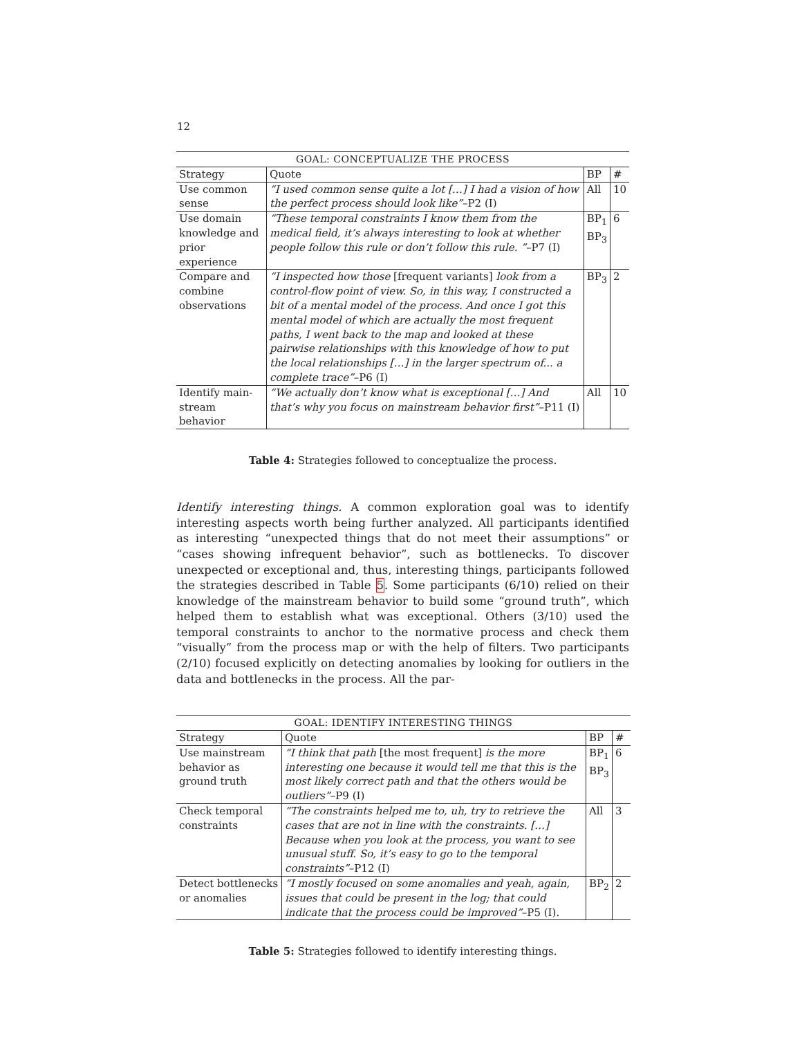12
| GOAL: CONCEPTUALIZE THE PROCESS | | | |
| --- | --- | --- | --- |
| Strategy | Quote | BP | # |
| Use common sense | “I used common sense quite a lot […] I had a vision of how the perfect process should look like” –P2 (I) | All | 10 |
| Use domain knowledge and prior experience | “These temporal constraints I know them from the medical field, it’s always interesting to look at whether people follow this rule or don’t follow this rule. ” –P7 (I) | BP<sub>1</sub> BP<sub>3</sub> | 6 |
| Compare and combine observations | “I inspected how those [frequent variants] look from a control-flow point of view. So, in this way, I constructed a bit of a mental model of the process. And once I got this mental model of which are actually the most frequent paths, I went back to the map and looked at these pairwise relationships with this knowledge of how to put the local relationships […] in the larger spectrum of... a complete trace” –P6 (I) | BP<sub>3</sub> | 2 |
| Identify main-stream behavior | “We actually don’t know what is exceptional […] And that’s why you focus on mainstream behavior first” –P11 (I) | All | 10 |
Table 4: Strategies followed to conceptualize the process.
Identify interesting things. A common exploration goal was to identify interesting aspects worth being further analyzed. All participants identified as interesting “unexpected things that do not meet their assumptions” or “cases showing infrequent behavior”, such as bottlenecks. To discover unexpected or exceptional and, thus, interesting things, participants followed the strategies described in Table 5. Some participants (6/10) relied on their knowledge of the mainstream behavior to build some “ground truth”, which helped them to establish what was exceptional. Others (3/10) used the temporal constraints to anchor to the normative process and check them “visually” from the process map or with the help of filters. Two participants (2/10) focused explicitly on detecting anomalies by looking for outliers in the data and bottlenecks in the process. All the par-
| GOAL: IDENTIFY INTERESTING THINGS | | | |
| --- | --- | --- | --- |
| Strategy | Quote | BP | # |
| Use mainstream behavior as ground truth | “I think that path [the most frequent] is the more interesting one because it would tell me that this is the most likely correct path and that the others would be outliers” –P9 (I) | BP<sub>1</sub> BP<sub>3</sub> | 6 |
| Check temporal constraints | “The constraints helped me to, uh, try to retrieve the cases that are not in line with the constraints. […] Because when you look at the process, you want to see unusual stuff. So, it’s easy to go to the temporal constraints” –P12 (I) | All | 3 |
| Detect bottlenecks or anomalies | “I mostly focused on some anomalies and yeah, again, issues that could be present in the log; that could indicate that the process could be improved” –P5 (I). | BP<sub>2</sub> | 2 |
Table 5: Strategies followed to identify interesting things.